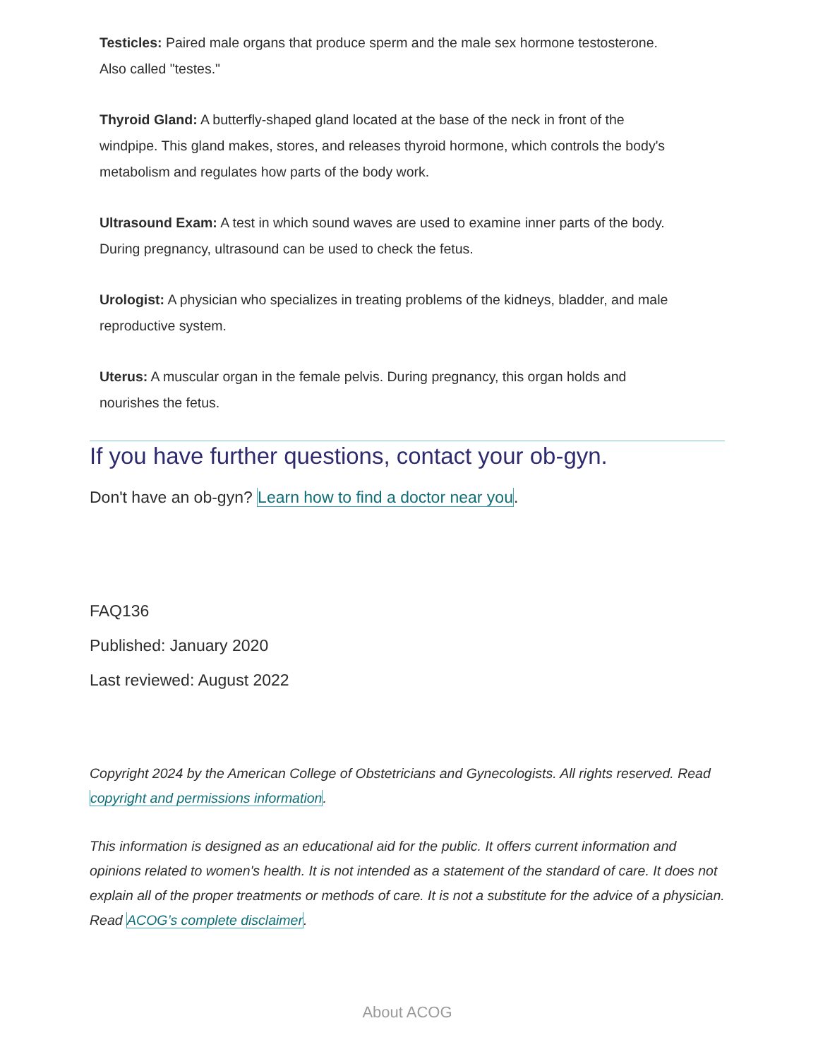Testicles: Paired male organs that produce sperm and the male sex hormone testosterone. Also called "testes."
Thyroid Gland: A butterfly-shaped gland located at the base of the neck in front of the windpipe. This gland makes, stores, and releases thyroid hormone, which controls the body's metabolism and regulates how parts of the body work.
Ultrasound Exam: A test in which sound waves are used to examine inner parts of the body. During pregnancy, ultrasound can be used to check the fetus.
Urologist: A physician who specializes in treating problems of the kidneys, bladder, and male reproductive system.
Uterus: A muscular organ in the female pelvis. During pregnancy, this organ holds and nourishes the fetus.
If you have further questions, contact your ob-gyn.
Don't have an ob-gyn? Learn how to find a doctor near you.
FAQ136
Published: January 2020
Last reviewed: August 2022
Copyright 2024 by the American College of Obstetricians and Gynecologists. All rights reserved. Read copyright and permissions information.
This information is designed as an educational aid for the public. It offers current information and opinions related to women's health. It is not intended as a statement of the standard of care. It does not explain all of the proper treatments or methods of care. It is not a substitute for the advice of a physician. Read ACOG’s complete disclaimer.
About ACOG